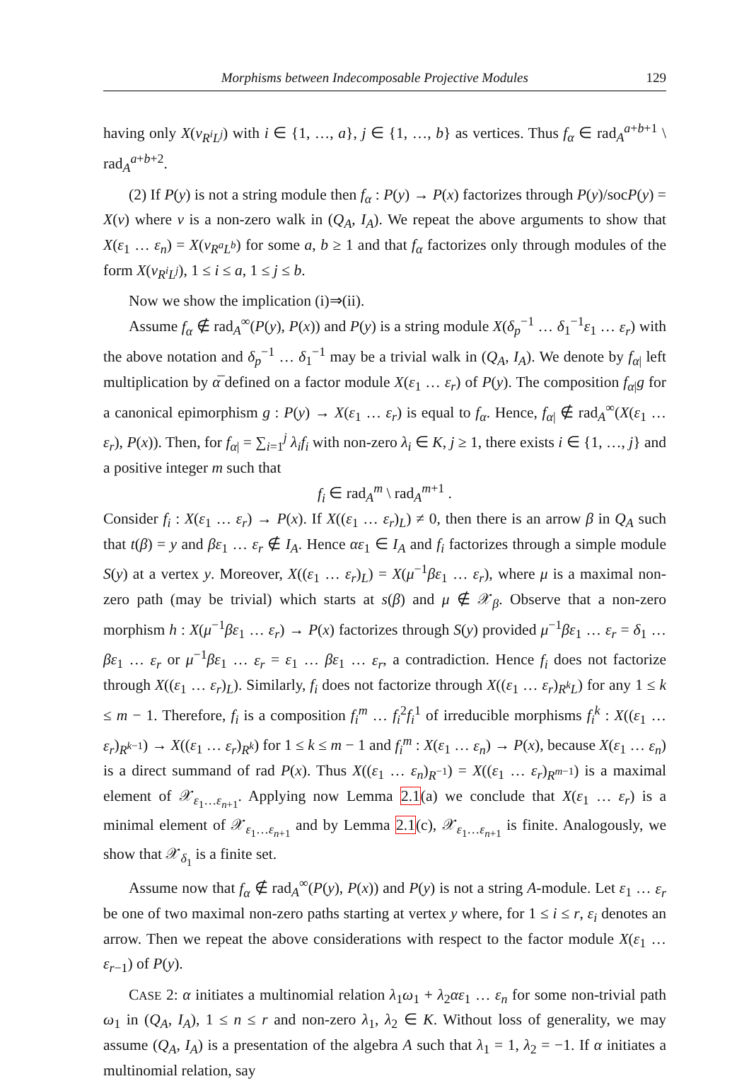Morphisms between Indecomposable Projective Modules 129
having only X(ν<sub>R<sup>i</sup>L<sup>j</sup></sub>) with i ∈ {1, …, a}, j ∈ {1, …, b} as vertices. Thus f<sub>α</sub> ∈ rad<sub>A</sub><sup>a+b+1</sup> \ rad<sub>A</sub><sup>a+b+2</sup>.
(2) If P(y) is not a string module then f<sub>α</sub> : P(y) → P(x) factorizes through P(y)/socP(y) = X(ν) where ν is a non-zero walk in (Q<sub>A</sub>, I<sub>A</sub>). We repeat the above arguments to show that X(ε<sub>1</sub> … ε<sub>n</sub>) = X(ν<sub>R<sup>a</sup>L<sup>b</sup></sub>) for some a, b ≥ 1 and that f<sub>α</sub> factorizes only through modules of the form X(ν<sub>R<sup>i</sup>L<sup>j</sup></sub>), 1 ≤ i ≤ a, 1 ≤ j ≤ b.
Now we show the implication (i)⇒(ii).
Assume f<sub>α</sub> ∉ rad<sub>A</sub><sup>∞</sup>(P(y), P(x)) and P(y) is a string module X(δ<sub>p</sub><sup>−1</sup> … δ<sub>1</sub><sup>−1</sup>ε<sub>1</sub> … ε<sub>r</sub>) with the above notation and δ<sub>p</sub><sup>−1</sup> … δ<sub>1</sub><sup>−1</sup> may be a trivial walk in (Q<sub>A</sub>, I<sub>A</sub>). We denote by f<sub>α|</sub> left multiplication by α̅ defined on a factor module X(ε<sub>1</sub> … ε<sub>r</sub>) of P(y). The composition f<sub>α|</sub>g for a canonical epimorphism g : P(y) → X(ε<sub>1</sub> … ε<sub>r</sub>) is equal to f<sub>α</sub>. Hence, f<sub>α|</sub> ∉ rad<sub>A</sub><sup>∞</sup>(X(ε<sub>1</sub> … ε<sub>r</sub>), P(x)). Then, for f<sub>α|</sub> = ∑<sub>i=1</sub><sup>j</sup> λ<sub>i</sub>f<sub>i</sub> with non-zero λ<sub>i</sub> ∈ K, j ≥ 1, there exists i ∈ {1, …, j} and a positive integer m such that
f<sub>i</sub> ∈ rad<sub>A</sub><sup>m</sup> \ rad<sub>A</sub><sup>m+1</sup> .
Consider f<sub>i</sub> : X(ε<sub>1</sub> … ε<sub>r</sub>) → P(x). If X((ε<sub>1</sub> … ε<sub>r</sub>)<sub>L</sub>) ≠ 0, then there is an arrow β in Q<sub>A</sub> such that t(β) = y and βε<sub>1</sub> … ε<sub>r</sub> ∉ I<sub>A</sub>. Hence αε<sub>1</sub> ∈ I<sub>A</sub> and f<sub>i</sub> factorizes through a simple module S(y) at a vertex y. Moreover, X((ε<sub>1</sub> … ε<sub>r</sub>)<sub>L</sub>) = X(μ<sup>−1</sup>βε<sub>1</sub> … ε<sub>r</sub>), where μ is a maximal non-zero path (may be trivial) which starts at s(β) and μ ∉ 𝒳<sub>β</sub>. Observe that a non-zero morphism h : X(μ<sup>−1</sup>βε<sub>1</sub> … ε<sub>r</sub>) → P(x) factorizes through S(y) provided μ<sup>−1</sup>βε<sub>1</sub> … ε<sub>r</sub> = δ<sub>1</sub> … βε<sub>1</sub> … ε<sub>r</sub> or μ<sup>−1</sup>βε<sub>1</sub> … ε<sub>r</sub> = ε<sub>1</sub> … βε<sub>1</sub> … ε<sub>r</sub>, a contradiction. Hence f<sub>i</sub> does not factorize through X((ε<sub>1</sub> … ε<sub>r</sub>)<sub>L</sub>). Similarly, f<sub>i</sub> does not factorize through X((ε<sub>1</sub> … ε<sub>r</sub>)<sub>R<sup>k</sup>L</sub>) for any 1 ≤ k ≤ m − 1. Therefore, f<sub>i</sub> is a composition f<sub>i</sub><sup>m</sup> … f<sub>i</sub><sup>2</sup>f<sub>i</sub><sup>1</sup> of irreducible morphisms f<sub>i</sub><sup>k</sup> : X((ε<sub>1</sub> … ε<sub>r</sub>)<sub>R<sup>k−1</sup></sub>) → X((ε<sub>1</sub> … ε<sub>r</sub>)<sub>R<sup>k</sup></sub>) for 1 ≤ k ≤ m − 1 and f<sub>i</sub><sup>m</sup> : X(ε<sub>1</sub> … ε<sub>n</sub>) → P(x), because X(ε<sub>1</sub> … ε<sub>n</sub>) is a direct summand of rad P(x). Thus X((ε<sub>1</sub> … ε<sub>n</sub>)<sub>R<sup>−1</sup></sub>) = X((ε<sub>1</sub> … ε<sub>r</sub>)<sub>R<sup>m−1</sup></sub>) is a maximal element of 𝒳<sub>ε<sub>1</sub>…ε<sub>n+1</sub></sub>. Applying now Lemma 2.1(a) we conclude that X(ε<sub>1</sub> … ε<sub>r</sub>) is a minimal element of 𝒳<sub>ε<sub>1</sub>…ε<sub>n+1</sub></sub> and by Lemma 2.1(c), 𝒳<sub>ε<sub>1</sub>…ε<sub>n+1</sub></sub> is finite. Analogously, we show that 𝒳<sub>δ<sub>1</sub></sub> is a finite set.
Assume now that f<sub>α</sub> ∉ rad<sub>A</sub><sup>∞</sup>(P(y), P(x)) and P(y) is not a string A-module. Let ε<sub>1</sub> … ε<sub>r</sub> be one of two maximal non-zero paths starting at vertex y where, for 1 ≤ i ≤ r, ε<sub>i</sub> denotes an arrow. Then we repeat the above considerations with respect to the factor module X(ε<sub>1</sub> … ε<sub>r−1</sub>) of P(y).
CASE 2: α initiates a multinomial relation λ<sub>1</sub>ω<sub>1</sub> + λ<sub>2</sub>αε<sub>1</sub> … ε<sub>n</sub> for some non-trivial path ω<sub>1</sub> in (Q<sub>A</sub>, I<sub>A</sub>), 1 ≤ n ≤ r and non-zero λ<sub>1</sub>, λ<sub>2</sub> ∈ K. Without loss of generality, we may assume (Q<sub>A</sub>, I<sub>A</sub>) is a presentation of the algebra A such that λ<sub>1</sub> = 1, λ<sub>2</sub> = −1. If α initiates a multinomial relation, say